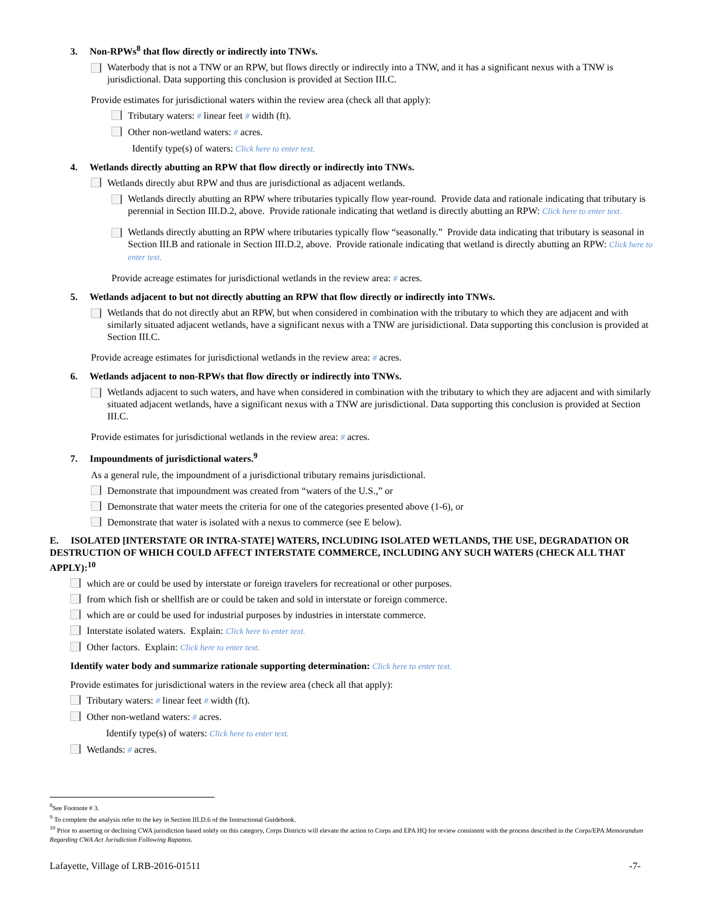3. Non-RPWs<sup>8</sup> that flow directly or indirectly into TNWs.
Waterbody that is not a TNW or an RPW, but flows directly or indirectly into a TNW, and it has a significant nexus with a TNW is jurisdictional. Data supporting this conclusion is provided at Section III.C.
Provide estimates for jurisdictional waters within the review area (check all that apply):
Tributary waters: # linear feet # width (ft).
Other non-wetland waters: # acres.
Identify type(s) of waters: Click here to enter text.
4. Wetlands directly abutting an RPW that flow directly or indirectly into TNWs.
Wetlands directly abut RPW and thus are jurisdictional as adjacent wetlands.
Wetlands directly abutting an RPW where tributaries typically flow year-round. Provide data and rationale indicating that tributary is perennial in Section III.D.2, above. Provide rationale indicating that wetland is directly abutting an RPW: Click here to enter text.
Wetlands directly abutting an RPW where tributaries typically flow “seasonally.” Provide data indicating that tributary is seasonal in Section III.B and rationale in Section III.D.2, above. Provide rationale indicating that wetland is directly abutting an RPW: Click here to enter text.
Provide acreage estimates for jurisdictional wetlands in the review area: # acres.
5. Wetlands adjacent to but not directly abutting an RPW that flow directly or indirectly into TNWs.
Wetlands that do not directly abut an RPW, but when considered in combination with the tributary to which they are adjacent and with similarly situated adjacent wetlands, have a significant nexus with a TNW are jurisidictional. Data supporting this conclusion is provided at Section III.C.
Provide acreage estimates for jurisdictional wetlands in the review area: # acres.
6. Wetlands adjacent to non-RPWs that flow directly or indirectly into TNWs.
Wetlands adjacent to such waters, and have when considered in combination with the tributary to which they are adjacent and with similarly situated adjacent wetlands, have a significant nexus with a TNW are jurisdictional. Data supporting this conclusion is provided at Section III.C.
Provide estimates for jurisdictional wetlands in the review area: # acres.
7. Impoundments of jurisdictional waters.<sup>9</sup>
As a general rule, the impoundment of a jurisdictional tributary remains jurisdictional.
Demonstrate that impoundment was created from “waters of the U.S.,” or
Demonstrate that water meets the criteria for one of the categories presented above (1-6), or
Demonstrate that water is isolated with a nexus to commerce (see E below).
E. ISOLATED [INTERSTATE OR INTRA-STATE] WATERS, INCLUDING ISOLATED WETLANDS, THE USE, DEGRADATION OR DESTRUCTION OF WHICH COULD AFFECT INTERSTATE COMMERCE, INCLUDING ANY SUCH WATERS (CHECK ALL THAT APPLY):<sup>10</sup>
which are or could be used by interstate or foreign travelers for recreational or other purposes.
from which fish or shellfish are or could be taken and sold in interstate or foreign commerce.
which are or could be used for industrial purposes by industries in interstate commerce.
Interstate isolated waters. Explain: Click here to enter text.
Other factors. Explain: Click here to enter text.
Identify water body and summarize rationale supporting determination: Click here to enter text.
Provide estimates for jurisdictional waters in the review area (check all that apply):
Tributary waters: # linear feet # width (ft).
Other non-wetland waters: # acres.
Identify type(s) of waters: Click here to enter text.
Wetlands: # acres.
<sup>8</sup> See Footnote # 3.
<sup>9</sup> To complete the analysis refer to the key in Section III.D.6 of the Instructional Guidebook.
<sup>10</sup> Prior to asserting or declining CWA jurisdiction based solely on this category, Corps Districts will elevate the action to Corps and EPA HQ for review consistent with the process described in the Corps/EPA Memorandum Regarding CWA Act Jurisdiction Following Rapanos.
Lafayette, Village of LRB-2016-01511 -7-